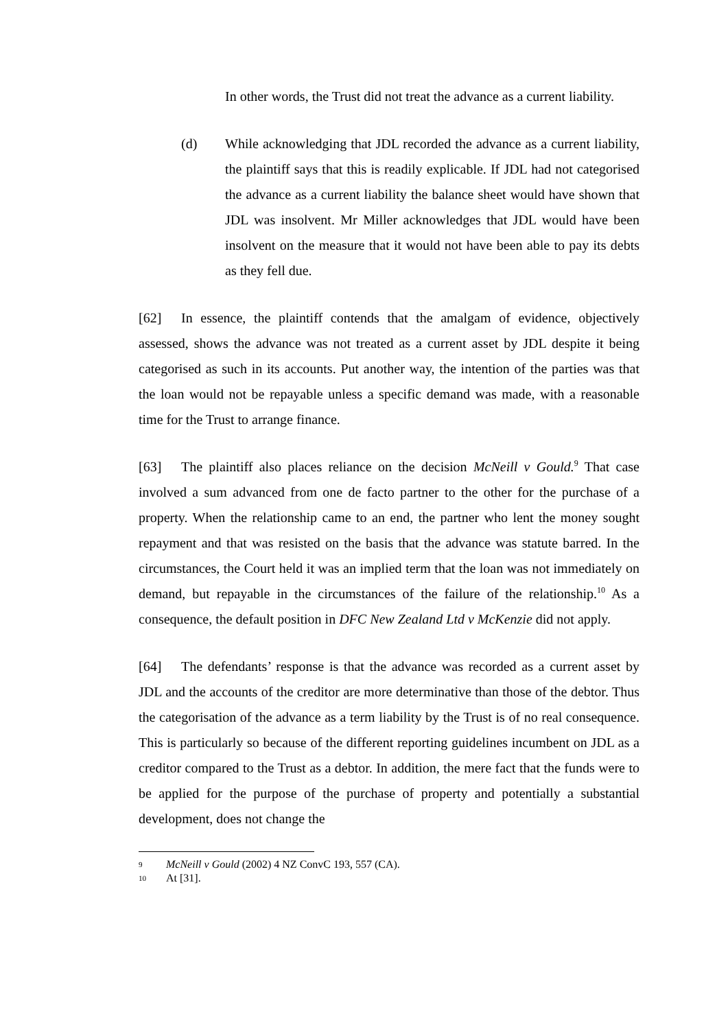In other words, the Trust did not treat the advance as a current liability.
(d) While acknowledging that JDL recorded the advance as a current liability, the plaintiff says that this is readily explicable. If JDL had not categorised the advance as a current liability the balance sheet would have shown that JDL was insolvent. Mr Miller acknowledges that JDL would have been insolvent on the measure that it would not have been able to pay its debts as they fell due.
[62] In essence, the plaintiff contends that the amalgam of evidence, objectively assessed, shows the advance was not treated as a current asset by JDL despite it being categorised as such in its accounts. Put another way, the intention of the parties was that the loan would not be repayable unless a specific demand was made, with a reasonable time for the Trust to arrange finance.
[63] The plaintiff also places reliance on the decision McNeill v Gould.<sup>9</sup> That case involved a sum advanced from one de facto partner to the other for the purchase of a property. When the relationship came to an end, the partner who lent the money sought repayment and that was resisted on the basis that the advance was statute barred. In the circumstances, the Court held it was an implied term that the loan was not immediately on demand, but repayable in the circumstances of the failure of the relationship.<sup>10</sup> As a consequence, the default position in DFC New Zealand Ltd v McKenzie did not apply.
[64] The defendants’ response is that the advance was recorded as a current asset by JDL and the accounts of the creditor are more determinative than those of the debtor. Thus the categorisation of the advance as a term liability by the Trust is of no real consequence. This is particularly so because of the different reporting guidelines incumbent on JDL as a creditor compared to the Trust as a debtor. In addition, the mere fact that the funds were to be applied for the purpose of the purchase of property and potentially a substantial development, does not change the
9 McNeill v Gould (2002) 4 NZ ConvC 193, 557 (CA).
10 At [31].